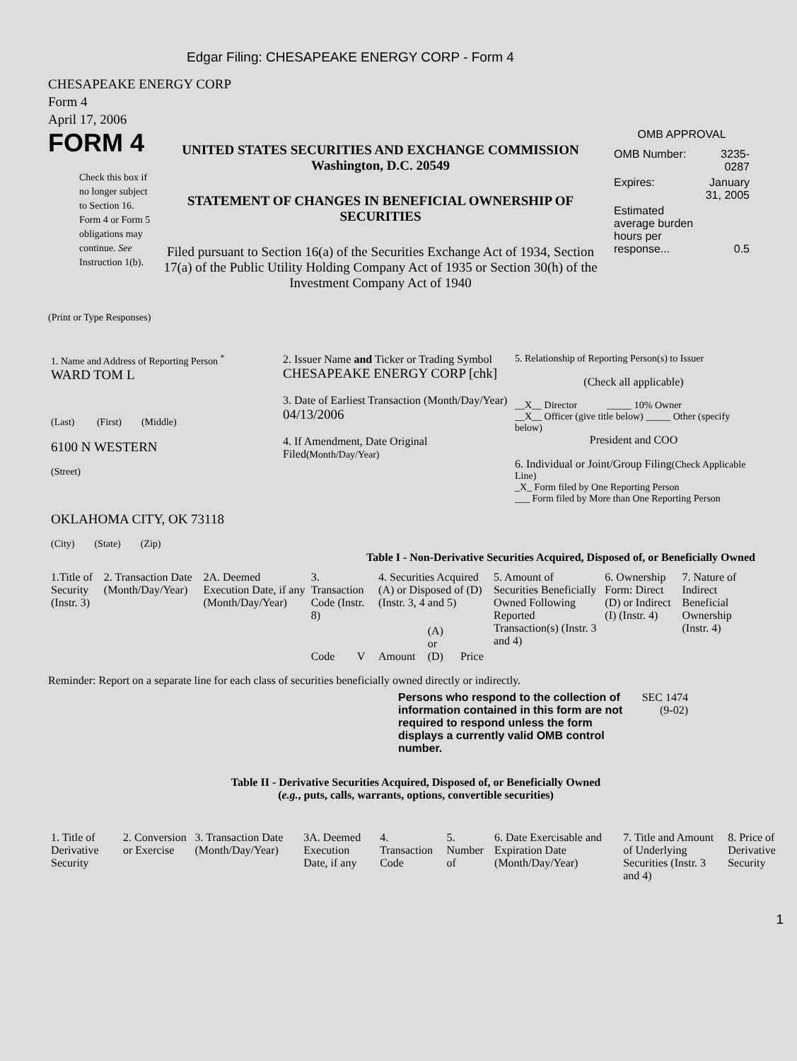Edgar Filing: CHESAPEAKE ENERGY CORP - Form 4
CHESAPEAKE ENERGY CORP
Form 4
April 17, 2006
FORM 4
Check this box if no longer subject to Section 16. Form 4 or Form 5 obligations may continue. See Instruction 1(b).
UNITED STATES SECURITIES AND EXCHANGE COMMISSION
Washington, D.C. 20549
STATEMENT OF CHANGES IN BENEFICIAL OWNERSHIP OF SECURITIES
Filed pursuant to Section 16(a) of the Securities Exchange Act of 1934, Section 17(a) of the Public Utility Holding Company Act of 1935 or Section 30(h) of the Investment Company Act of 1940
OMB APPROVAL
| OMB Number: | 3235-0287 |
| Expires: | January 31, 2005 |
| Estimated average burden hours per response... | 0.5 |
(Print or Type Responses)
| 1. Name and Address of Reporting Person <sup>*</sup> WARD TOM L (Last) (First) (Middle) 6100 N WESTERN (Street) OKLAHOMA CITY, OK 73118 (City) (State) (Zip) | 2. Issuer Name and Ticker or Trading Symbol CHESAPEAKE ENERGY CORP [chk] 3. Date of Earliest Transaction (Month/Day/Year) 04/13/2006 4. If Amendment, Date Original Filed (Month/Day/Year) | 5. Relationship of Reporting Person(s) to Issuer (Check all applicable) __X__ Director _____ 10% Owner __X__ Officer (give title below) _____ Other (specify below) President and COO 6. Individual or Joint/Group Filing (Check Applicable Line) _X_ Form filed by One Reporting Person ___ Form filed by More than One Reporting Person |
Table I - Non-Derivative Securities Acquired, Disposed of, or Beneficially Owned
| 1.Title of Security (Instr. 3) | 2. Transaction Date (Month/Day/Year) | 2A. Deemed Execution Date, if any (Month/Day/Year) | 3. Transaction Code (Instr. 8) | | 4. Securities Acquired (A) or Disposed of (D) (Instr. 3, 4 and 5) | | | 5. Amount of Securities Beneficially Owned Following Reported Transaction(s) (Instr. 3 and 4) | 6. Ownership Form: Direct (D) or Indirect (I) (Instr. 4) | 7. Nature of Indirect Beneficial Ownership (Instr. 4) |
| --- | --- | --- | --- | --- | --- | --- | --- | --- | --- | --- |
| | | | Code | V | Amount | (A) or (D) | Price | | | |
Reminder: Report on a separate line for each class of securities beneficially owned directly or indirectly.
Persons who respond to the collection of information contained in this form are not required to respond unless the form displays a currently valid OMB control number.
SEC 1474 (9-02)
Table II - Derivative Securities Acquired, Disposed of, or Beneficially Owned
(e.g., puts, calls, warrants, options, convertible securities)
| 1. Title of Derivative Security | 2. Conversion or Exercise | 3. Transaction Date (Month/Day/Year) | 3A. Deemed Execution Date, if any | 4. Transaction Code | 5. Number of | 6. Date Exercisable and Expiration Date (Month/Day/Year) | 7. Title and Amount of Underlying Securities (Instr. 3 and 4) | 8. Price of Derivative Security |
| --- | --- | --- | --- | --- | --- | --- | --- | --- |
1